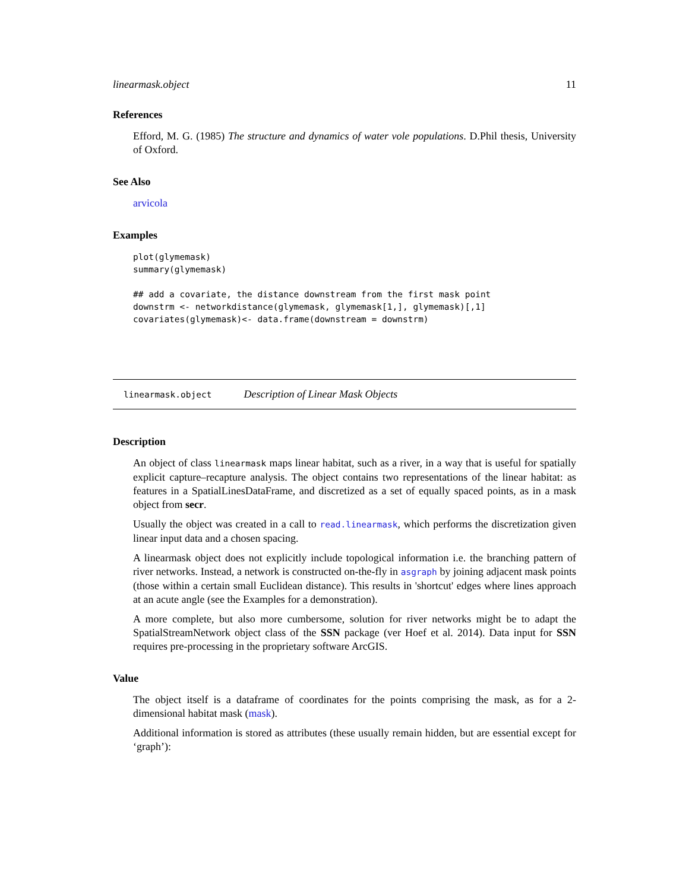linearmask.object 11
References
Efford, M. G. (1985) The structure and dynamics of water vole populations. D.Phil thesis, University of Oxford.
See Also
arvicola
Examples
plot(glymemask)
summary(glymemask)

## add a covariate, the distance downstream from the first mask point
downstrm <- networkdistance(glymemask, glymemask[1,], glymemask)[,1]
covariates(glymemask)<- data.frame(downstream = downstrm)
linearmask.object Description of Linear Mask Objects
Description
An object of class linearmask maps linear habitat, such as a river, in a way that is useful for spatially explicit capture–recapture analysis. The object contains two representations of the linear habitat: as features in a SpatialLinesDataFrame, and discretized as a set of equally spaced points, as in a mask object from secr.
Usually the object was created in a call to read.linearmask, which performs the discretization given linear input data and a chosen spacing.
A linearmask object does not explicitly include topological information i.e. the branching pattern of river networks. Instead, a network is constructed on-the-fly in asgraph by joining adjacent mask points (those within a certain small Euclidean distance). This results in 'shortcut' edges where lines approach at an acute angle (see the Examples for a demonstration).
A more complete, but also more cumbersome, solution for river networks might be to adapt the SpatialStreamNetwork object class of the SSN package (ver Hoef et al. 2014). Data input for SSN requires pre-processing in the proprietary software ArcGIS.
Value
The object itself is a dataframe of coordinates for the points comprising the mask, as for a 2-dimensional habitat mask (mask).
Additional information is stored as attributes (these usually remain hidden, but are essential except for ‘graph’):